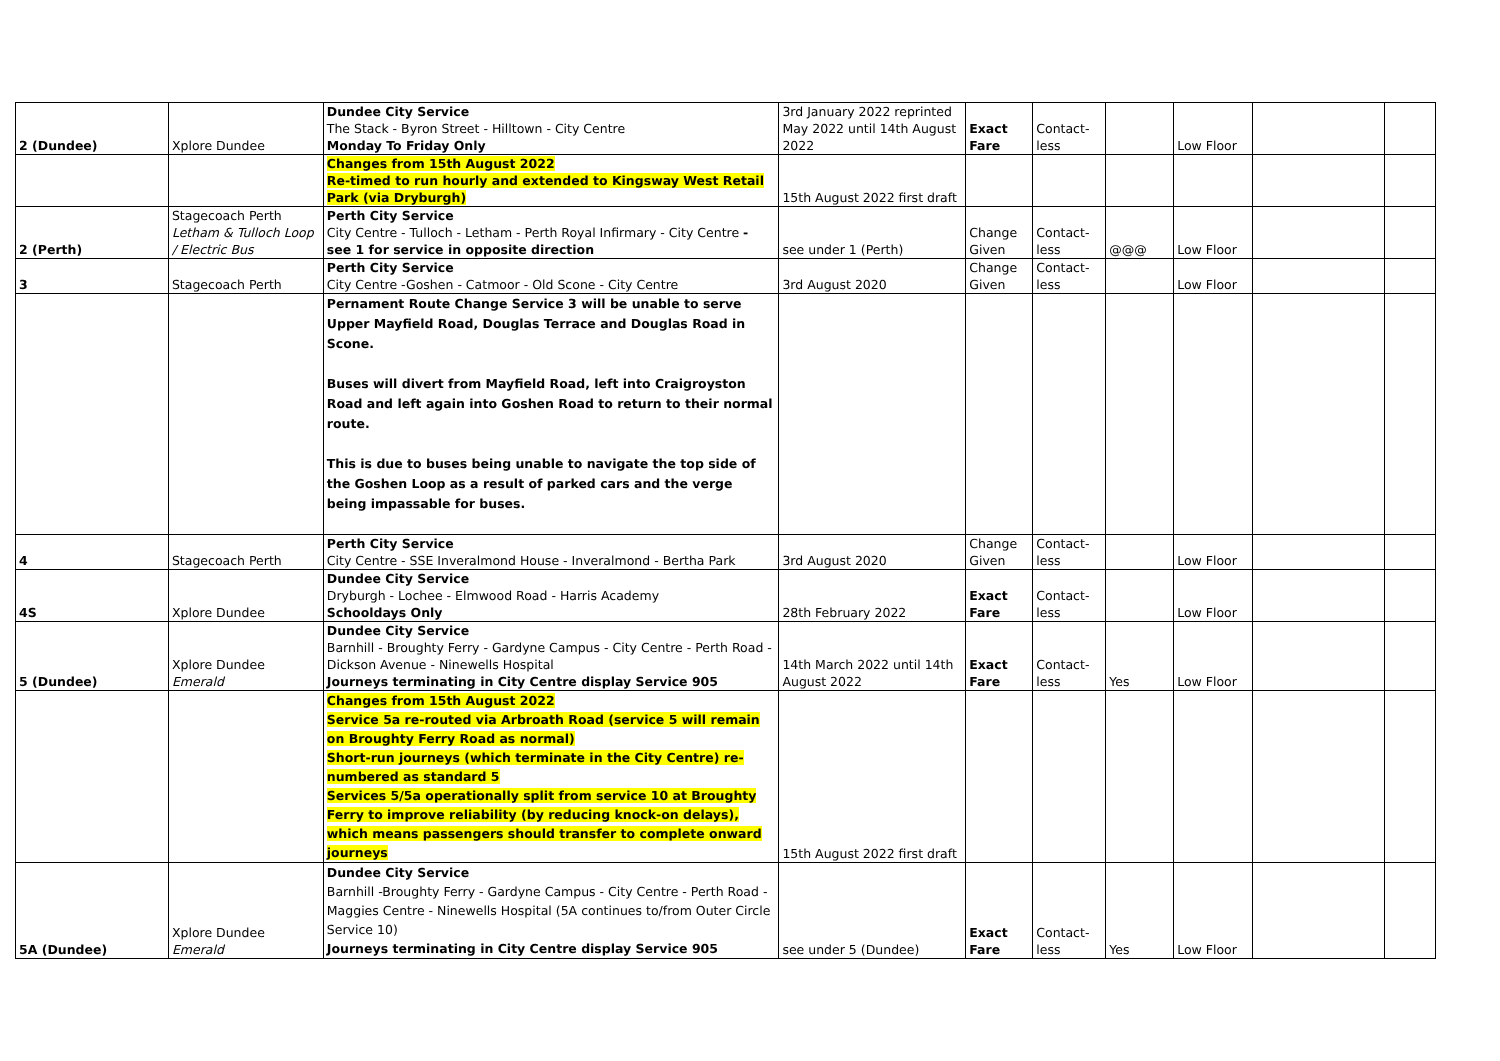| 2 (Dundee) | Xplore Dundee | Dundee City Service The Stack - Byron Street - Hilltown - City Centre Monday To Friday Only | 3rd January 2022 reprinted May 2022 until 14th August 2022 | Exact Fare | Contact- less | | Low Floor | | |
| | | Changes from 15th August 2022 Re-timed to run hourly and extended to Kingsway West Retail Park (via Dryburgh) | 15th August 2022 first draft | | | | | | |
| 2 (Perth) | Stagecoach Perth Letham & Tulloch Loop / Electric Bus | Perth City Service City Centre - Tulloch - Letham - Perth Royal Infirmary - City Centre - see 1 for service in opposite direction | see under 1 (Perth) | Change Given | Contact- less | @@@ | Low Floor | | |
| 3 | Stagecoach Perth | Perth City Service City Centre -Goshen - Catmoor - Old Scone - City Centre | 3rd August 2020 | Change Given | Contact- less | | Low Floor | | |
| | | Pernament Route Change Service 3 will be unable to serve Upper Mayfield Road, Douglas Terrace and Douglas Road in Scone. Buses will divert from Mayfield Road, left into Craigroyston Road and left again into Goshen Road to return to their normal route. This is due to buses being unable to navigate the top side of the Goshen Loop as a result of parked cars and the verge being impassable for buses. | | | | | | | |
| 4 | Stagecoach Perth | Perth City Service City Centre - SSE Inveralmond House - Inveralmond - Bertha Park | 3rd August 2020 | Change Given | Contact- less | | Low Floor | | |
| 4S | Xplore Dundee | Dundee City Service Dryburgh - Lochee - Elmwood Road - Harris Academy Schooldays Only | 28th February 2022 | Exact Fare | Contact- less | | Low Floor | | |
| 5 (Dundee) | Xplore Dundee Emerald | Dundee City Service Barnhill - Broughty Ferry - Gardyne Campus - City Centre - Perth Road - Dickson Avenue - Ninewells Hospital Journeys terminating in City Centre display Service 905 | 14th March 2022 until 14th August 2022 | Exact Fare | Contact- less | Yes | Low Floor | | |
| | | Changes from 15th August 2022 Service 5a re-routed via Arbroath Road (service 5 will remain on Broughty Ferry Road as normal) Short-run journeys (which terminate in the City Centre) re-numbered as standard 5 Services 5/5a operationally split from service 10 at Broughty Ferry to improve reliability (by reducing knock-on delays), which means passengers should transfer to complete onward journeys | 15th August 2022 first draft | | | | | | |
| 5A (Dundee) | Xplore Dundee Emerald | Dundee City Service Barnhill -Broughty Ferry - Gardyne Campus - City Centre - Perth Road - Maggies Centre - Ninewells Hospital (5A continues to/from Outer Circle Service 10) Journeys terminating in City Centre display Service 905 | see under 5 (Dundee) | Exact Fare | Contact- less | Yes | Low Floor | | |